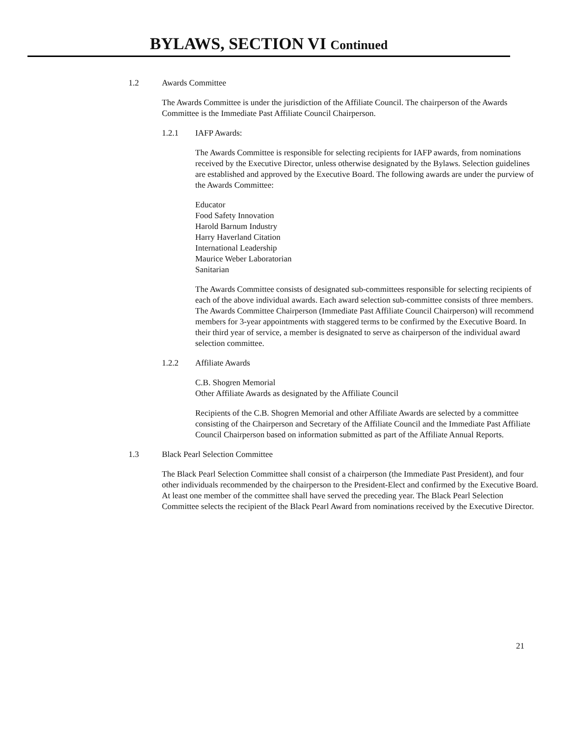BYLAWS, SECTION VI Continued
1.2 Awards Committee
The Awards Committee is under the jurisdiction of the Affiliate Council. The chairperson of the Awards Committee is the Immediate Past Affiliate Council Chairperson.
1.2.1 IAFP Awards:
The Awards Committee is responsible for selecting recipients for IAFP awards, from nominations received by the Executive Director, unless otherwise designated by the Bylaws. Selection guidelines are established and approved by the Executive Board. The following awards are under the purview of the Awards Committee:
Educator
Food Safety Innovation
Harold Barnum Industry
Harry Haverland Citation
International Leadership
Maurice Weber Laboratorian
Sanitarian
The Awards Committee consists of designated sub-committees responsible for selecting recipients of each of the above individual awards. Each award selection sub-committee consists of three members. The Awards Committee Chairperson (Immediate Past Affiliate Council Chairperson) will recommend members for 3-year appointments with staggered terms to be confirmed by the Executive Board. In their third year of service, a member is designated to serve as chairperson of the individual award selection committee.
1.2.2 Affiliate Awards
C.B. Shogren Memorial
Other Affiliate Awards as designated by the Affiliate Council
Recipients of the C.B. Shogren Memorial and other Affiliate Awards are selected by a committee consisting of the Chairperson and Secretary of the Affiliate Council and the Immediate Past Affiliate Council Chairperson based on information submitted as part of the Affiliate Annual Reports.
1.3 Black Pearl Selection Committee
The Black Pearl Selection Committee shall consist of a chairperson (the Immediate Past President), and four other individuals recommended by the chairperson to the President-Elect and confirmed by the Executive Board. At least one member of the committee shall have served the preceding year. The Black Pearl Selection Committee selects the recipient of the Black Pearl Award from nominations received by the Executive Director.
21